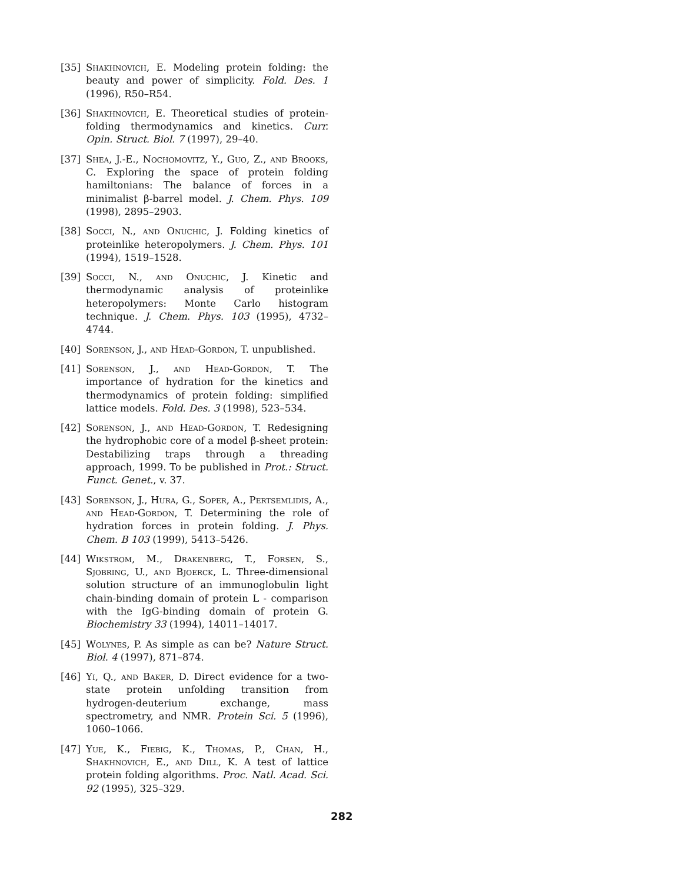[35] Shakhnovich, E. Modeling protein folding: the beauty and power of simplicity. Fold. Des. 1 (1996), R50–R54.
[36] Shakhnovich, E. Theoretical studies of protein-folding thermodynamics and kinetics. Curr. Opin. Struct. Biol. 7 (1997), 29–40.
[37] Shea, J.-E., Nochomovitz, Y., Guo, Z., and Brooks, C. Exploring the space of protein folding hamiltonians: The balance of forces in a minimalist β-barrel model. J. Chem. Phys. 109 (1998), 2895–2903.
[38] Socci, N., and Onuchic, J. Folding kinetics of proteinlike heteropolymers. J. Chem. Phys. 101 (1994), 1519–1528.
[39] Socci, N., and Onuchic, J. Kinetic and thermodynamic analysis of proteinlike heteropolymers: Monte Carlo histogram technique. J. Chem. Phys. 103 (1995), 4732–4744.
[40] Sorenson, J., and Head-Gordon, T. unpublished.
[41] Sorenson, J., and Head-Gordon, T. The importance of hydration for the kinetics and thermodynamics of protein folding: simplified lattice models. Fold. Des. 3 (1998), 523–534.
[42] Sorenson, J., and Head-Gordon, T. Redesigning the hydrophobic core of a model β-sheet protein: Destabilizing traps through a threading approach, 1999. To be published in Prot.: Struct. Funct. Genet., v. 37.
[43] Sorenson, J., Hura, G., Soper, A., Pertsemlidis, A., and Head-Gordon, T. Determining the role of hydration forces in protein folding. J. Phys. Chem. B 103 (1999), 5413–5426.
[44] Wikstrom, M., Drakenberg, T., Forsen, S., Sjobring, U., and Bjoerck, L. Three-dimensional solution structure of an immunoglobulin light chain-binding domain of protein L - comparison with the IgG-binding domain of protein G. Biochemistry 33 (1994), 14011–14017.
[45] Wolynes, P. As simple as can be? Nature Struct. Biol. 4 (1997), 871–874.
[46] Yi, Q., and Baker, D. Direct evidence for a two-state protein unfolding transition from hydrogen-deuterium exchange, mass spectrometry, and NMR. Protein Sci. 5 (1996), 1060–1066.
[47] Yue, K., Fiebig, K., Thomas, P., Chan, H., Shakhnovich, E., and Dill, K. A test of lattice protein folding algorithms. Proc. Natl. Acad. Sci. 92 (1995), 325–329.
282